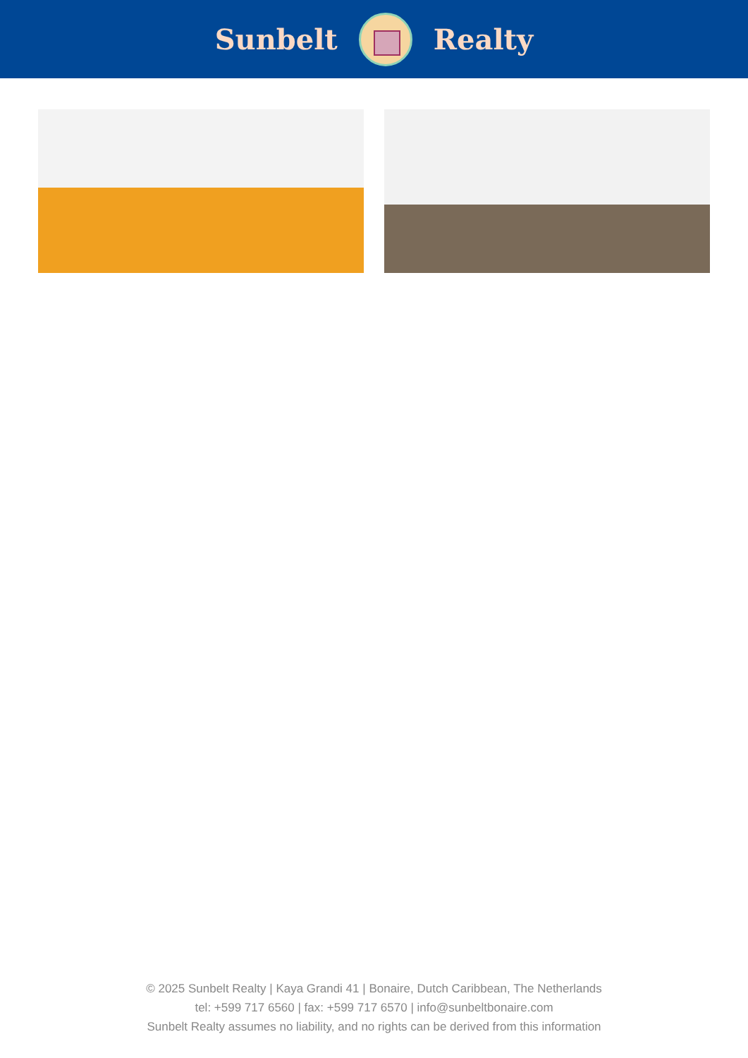Sunbelt Realty
© 2025 Sunbelt Realty | Kaya Grandi 41 | Bonaire, Dutch Caribbean, The Netherlands
tel: +599 717 6560 | fax: +599 717 6570 | info@sunbeltbonaire.com
Sunbelt Realty assumes no liability, and no rights can be derived from this information